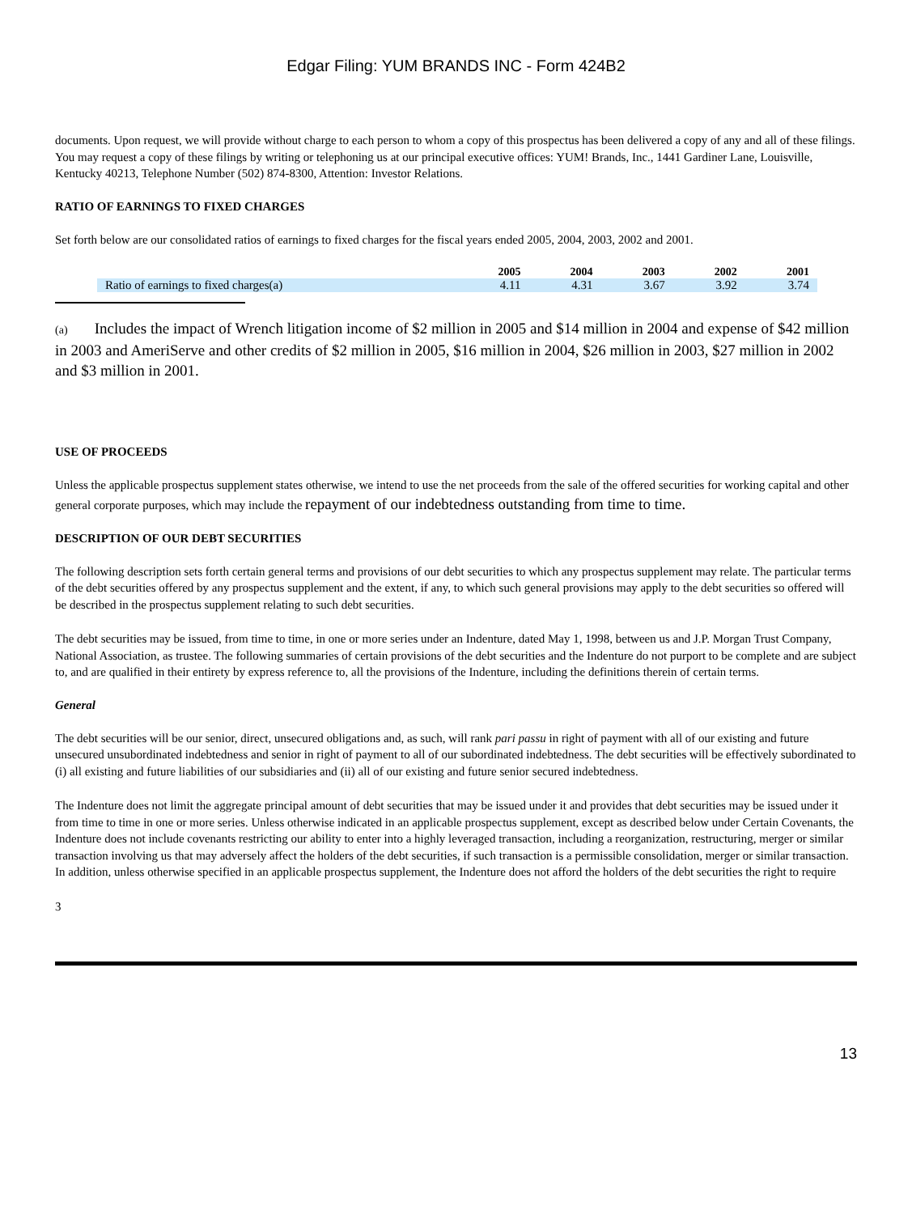Edgar Filing: YUM BRANDS INC - Form 424B2
documents. Upon request, we will provide without charge to each person to whom a copy of this prospectus has been delivered a copy of any and all of these filings. You may request a copy of these filings by writing or telephoning us at our principal executive offices: YUM! Brands, Inc., 1441 Gardiner Lane, Louisville, Kentucky 40213, Telephone Number (502) 874-8300, Attention: Investor Relations.
RATIO OF EARNINGS TO FIXED CHARGES
Set forth below are our consolidated ratios of earnings to fixed charges for the fiscal years ended 2005, 2004, 2003, 2002 and 2001.
| | 2005 | 2004 | 2003 | 2002 | 2001 |
| --- | --- | --- | --- | --- | --- |
| Ratio of earnings to fixed charges(a) | 4.11 | 4.31 | 3.67 | 3.92 | 3.74 |
(a) Includes the impact of Wrench litigation income of $2 million in 2005 and $14 million in 2004 and expense of $42 million in 2003 and AmeriServe and other credits of $2 million in 2005, $16 million in 2004, $26 million in 2003, $27 million in 2002 and $3 million in 2001.
USE OF PROCEEDS
Unless the applicable prospectus supplement states otherwise, we intend to use the net proceeds from the sale of the offered securities for working capital and other general corporate purposes, which may include the repayment of our indebtedness outstanding from time to time.
DESCRIPTION OF OUR DEBT SECURITIES
The following description sets forth certain general terms and provisions of our debt securities to which any prospectus supplement may relate. The particular terms of the debt securities offered by any prospectus supplement and the extent, if any, to which such general provisions may apply to the debt securities so offered will be described in the prospectus supplement relating to such debt securities.
The debt securities may be issued, from time to time, in one or more series under an Indenture, dated May 1, 1998, between us and J.P. Morgan Trust Company, National Association, as trustee. The following summaries of certain provisions of the debt securities and the Indenture do not purport to be complete and are subject to, and are qualified in their entirety by express reference to, all the provisions of the Indenture, including the definitions therein of certain terms.
General
The debt securities will be our senior, direct, unsecured obligations and, as such, will rank pari passu in right of payment with all of our existing and future unsecured unsubordinated indebtedness and senior in right of payment to all of our subordinated indebtedness. The debt securities will be effectively subordinated to (i) all existing and future liabilities of our subsidiaries and (ii) all of our existing and future senior secured indebtedness.
The Indenture does not limit the aggregate principal amount of debt securities that may be issued under it and provides that debt securities may be issued under it from time to time in one or more series. Unless otherwise indicated in an applicable prospectus supplement, except as described below under Certain Covenants, the Indenture does not include covenants restricting our ability to enter into a highly leveraged transaction, including a reorganization, restructuring, merger or similar transaction involving us that may adversely affect the holders of the debt securities, if such transaction is a permissible consolidation, merger or similar transaction. In addition, unless otherwise specified in an applicable prospectus supplement, the Indenture does not afford the holders of the debt securities the right to require
3
13